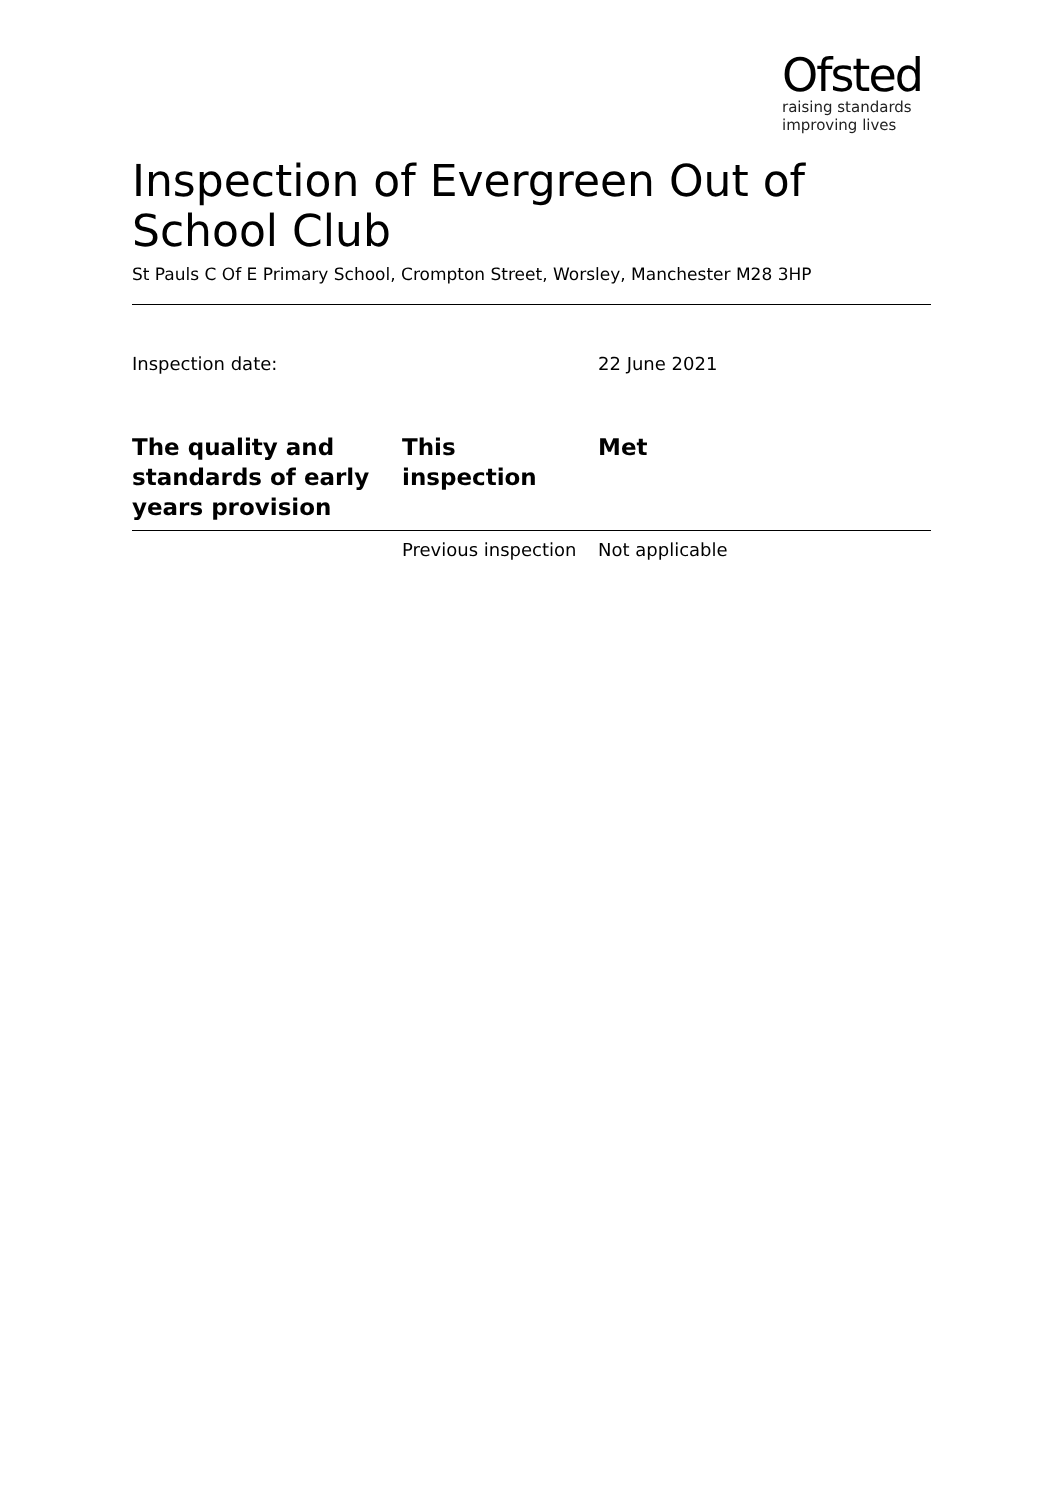Ofsted
raising standards
improving lives
Inspection of Evergreen Out of School Club
St Pauls C Of E Primary School, Crompton Street, Worsley, Manchester M28 3HP
Inspection date: 22 June 2021
| The quality and standards of early years provision | This inspection | Met |
| | Previous inspection | Not applicable |